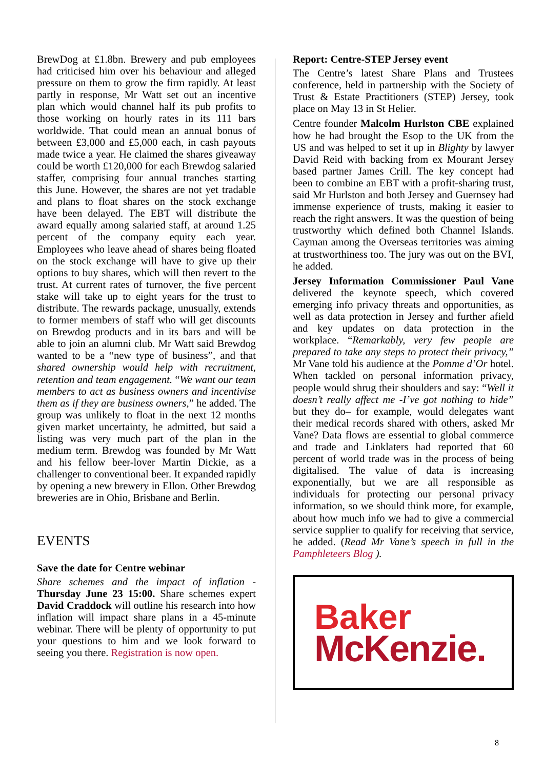BrewDog at £1.8bn. Brewery and pub employees had criticised him over his behaviour and alleged pressure on them to grow the firm rapidly. At least partly in response, Mr Watt set out an incentive plan which would channel half its pub profits to those working on hourly rates in its 111 bars worldwide. That could mean an annual bonus of between £3,000 and £5,000 each, in cash payouts made twice a year. He claimed the shares giveaway could be worth £120,000 for each Brewdog salaried staffer, comprising four annual tranches starting this June. However, the shares are not yet tradable and plans to float shares on the stock exchange have been delayed. The EBT will distribute the award equally among salaried staff, at around 1.25 percent of the company equity each year. Employees who leave ahead of shares being floated on the stock exchange will have to give up their options to buy shares, which will then revert to the trust. At current rates of turnover, the five percent stake will take up to eight years for the trust to distribute. The rewards package, unusually, extends to former members of staff who will get discounts on Brewdog products and in its bars and will be able to join an alumni club. Mr Watt said Brewdog wanted to be a “new type of business”, and that shared ownership would help with recruitment, retention and team engagement. “We want our team members to act as business owners and incentivise them as if they are business owners,” he added. The group was unlikely to float in the next 12 months given market uncertainty, he admitted, but said a listing was very much part of the plan in the medium term. Brewdog was founded by Mr Watt and his fellow beer-lover Martin Dickie, as a challenger to conventional beer. It expanded rapidly by opening a new brewery in Ellon. Other Brewdog breweries are in Ohio, Brisbane and Berlin.
EVENTS
Save the date for Centre webinar
Share schemes and the impact of inflation - Thursday June 23 15:00. Share schemes expert David Craddock will outline his research into how inflation will impact share plans in a 45-minute webinar. There will be plenty of opportunity to put your questions to him and we look forward to seeing you there. Registration is now open.
Report: Centre-STEP Jersey event
The Centre’s latest Share Plans and Trustees conference, held in partnership with the Society of Trust & Estate Practitioners (STEP) Jersey, took place on May 13 in St Helier.
Centre founder Malcolm Hurlston CBE explained how he had brought the Esop to the UK from the US and was helped to set it up in Blighty by lawyer David Reid with backing from ex Mourant Jersey based partner James Crill. The key concept had been to combine an EBT with a profit-sharing trust, said Mr Hurlston and both Jersey and Guernsey had immense experience of trusts, making it easier to reach the right answers. It was the question of being trustworthy which defined both Channel Islands. Cayman among the Overseas territories was aiming at trustworthiness too. The jury was out on the BVI, he added.
Jersey Information Commissioner Paul Vane delivered the keynote speech, which covered emerging info privacy threats and opportunities, as well as data protection in Jersey and further afield and key updates on data protection in the workplace. “Remarkably, very few people are prepared to take any steps to protect their privacy,” Mr Vane told his audience at the Pomme d’Or hotel. When tackled on personal information privacy, people would shrug their shoulders and say: “Well it doesn’t really affect me -I’ve got nothing to hide” but they do– for example, would delegates want their medical records shared with others, asked Mr Vane? Data flows are essential to global commerce and trade and Linklaters had reported that 60 percent of world trade was in the process of being digitalised. The value of data is increasing exponentially, but we are all responsible as individuals for protecting our personal privacy information, so we should think more, for example, about how much info we had to give a commercial service supplier to qualify for receiving that service, he added. (Read Mr Vane’s speech in full in the Pamphleteers Blog ).
Baker
McKenzie.
8